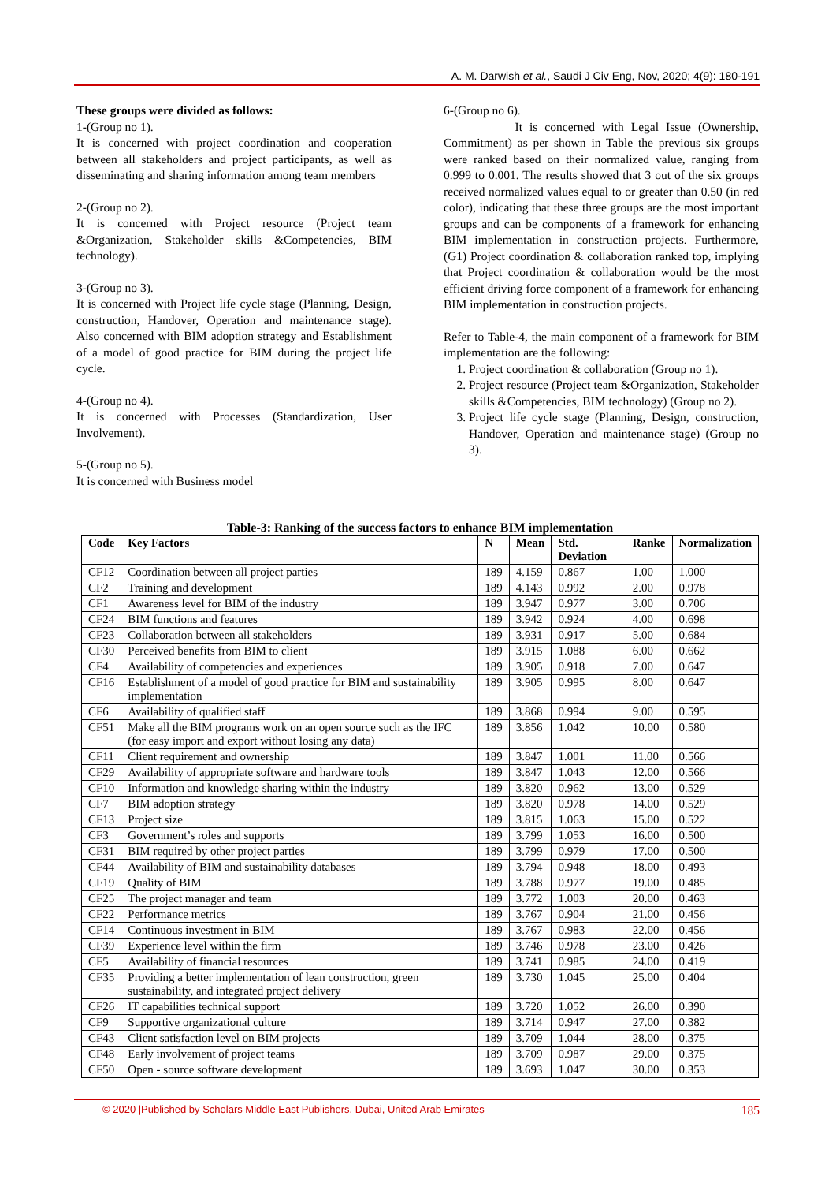A. M. Darwish et al., Saudi J Civ Eng, Nov, 2020; 4(9): 180-191
These groups were divided as follows:
1-(Group no 1).
It is concerned with project coordination and cooperation between all stakeholders and project participants, as well as disseminating and sharing information among team members
2-(Group no 2).
It is concerned with Project resource (Project team &Organization, Stakeholder skills &Competencies, BIM technology).
3-(Group no 3).
It is concerned with Project life cycle stage (Planning, Design, construction, Handover, Operation and maintenance stage). Also concerned with BIM adoption strategy and Establishment of a model of good practice for BIM during the project life cycle.
4-(Group no 4).
It is concerned with Processes (Standardization, User Involvement).
5-(Group no 5).
It is concerned with Business model
6-(Group no 6).
It is concerned with Legal Issue (Ownership, Commitment) as per shown in Table the previous six groups were ranked based on their normalized value, ranging from 0.999 to 0.001. The results showed that 3 out of the six groups received normalized values equal to or greater than 0.50 (in red color), indicating that these three groups are the most important groups and can be components of a framework for enhancing BIM implementation in construction projects. Furthermore, (G1) Project coordination & collaboration ranked top, implying that Project coordination & collaboration would be the most efficient driving force component of a framework for enhancing BIM implementation in construction projects.
Refer to Table-4, the main component of a framework for BIM implementation are the following:
1. Project coordination & collaboration (Group no 1).
2. Project resource (Project team &Organization, Stakeholder skills &Competencies, BIM technology) (Group no 2).
3. Project life cycle stage (Planning, Design, construction, Handover, Operation and maintenance stage) (Group no 3).
Table-3: Ranking of the success factors to enhance BIM implementation
| Code | Key Factors | N | Mean | Std. Deviation | Ranke | Normalization |
| --- | --- | --- | --- | --- | --- | --- |
| CF12 | Coordination between all project parties | 189 | 4.159 | 0.867 | 1.00 | 1.000 |
| CF2 | Training and development | 189 | 4.143 | 0.992 | 2.00 | 0.978 |
| CF1 | Awareness level for BIM of the industry | 189 | 3.947 | 0.977 | 3.00 | 0.706 |
| CF24 | BIM functions and features | 189 | 3.942 | 0.924 | 4.00 | 0.698 |
| CF23 | Collaboration between all stakeholders | 189 | 3.931 | 0.917 | 5.00 | 0.684 |
| CF30 | Perceived benefits from BIM to client | 189 | 3.915 | 1.088 | 6.00 | 0.662 |
| CF4 | Availability of competencies and experiences | 189 | 3.905 | 0.918 | 7.00 | 0.647 |
| CF16 | Establishment of a model of good practice for BIM and sustainability implementation | 189 | 3.905 | 0.995 | 8.00 | 0.647 |
| CF6 | Availability of qualified staff | 189 | 3.868 | 0.994 | 9.00 | 0.595 |
| CF51 | Make all the BIM programs work on an open source such as the IFC (for easy import and export without losing any data) | 189 | 3.856 | 1.042 | 10.00 | 0.580 |
| CF11 | Client requirement and ownership | 189 | 3.847 | 1.001 | 11.00 | 0.566 |
| CF29 | Availability of appropriate software and hardware tools | 189 | 3.847 | 1.043 | 12.00 | 0.566 |
| CF10 | Information and knowledge sharing within the industry | 189 | 3.820 | 0.962 | 13.00 | 0.529 |
| CF7 | BIM adoption strategy | 189 | 3.820 | 0.978 | 14.00 | 0.529 |
| CF13 | Project size | 189 | 3.815 | 1.063 | 15.00 | 0.522 |
| CF3 | Government’s roles and supports | 189 | 3.799 | 1.053 | 16.00 | 0.500 |
| CF31 | BIM required by other project parties | 189 | 3.799 | 0.979 | 17.00 | 0.500 |
| CF44 | Availability of BIM and sustainability databases | 189 | 3.794 | 0.948 | 18.00 | 0.493 |
| CF19 | Quality of BIM | 189 | 3.788 | 0.977 | 19.00 | 0.485 |
| CF25 | The project manager and team | 189 | 3.772 | 1.003 | 20.00 | 0.463 |
| CF22 | Performance metrics | 189 | 3.767 | 0.904 | 21.00 | 0.456 |
| CF14 | Continuous investment in BIM | 189 | 3.767 | 0.983 | 22.00 | 0.456 |
| CF39 | Experience level within the firm | 189 | 3.746 | 0.978 | 23.00 | 0.426 |
| CF5 | Availability of financial resources | 189 | 3.741 | 0.985 | 24.00 | 0.419 |
| CF35 | Providing a better implementation of lean construction, green sustainability, and integrated project delivery | 189 | 3.730 | 1.045 | 25.00 | 0.404 |
| CF26 | IT capabilities technical support | 189 | 3.720 | 1.052 | 26.00 | 0.390 |
| CF9 | Supportive organizational culture | 189 | 3.714 | 0.947 | 27.00 | 0.382 |
| CF43 | Client satisfaction level on BIM projects | 189 | 3.709 | 1.044 | 28.00 | 0.375 |
| CF48 | Early involvement of project teams | 189 | 3.709 | 0.987 | 29.00 | 0.375 |
| CF50 | Open - source software development | 189 | 3.693 | 1.047 | 30.00 | 0.353 |
© 2020 |Published by Scholars Middle East Publishers, Dubai, United Arab Emirates 185